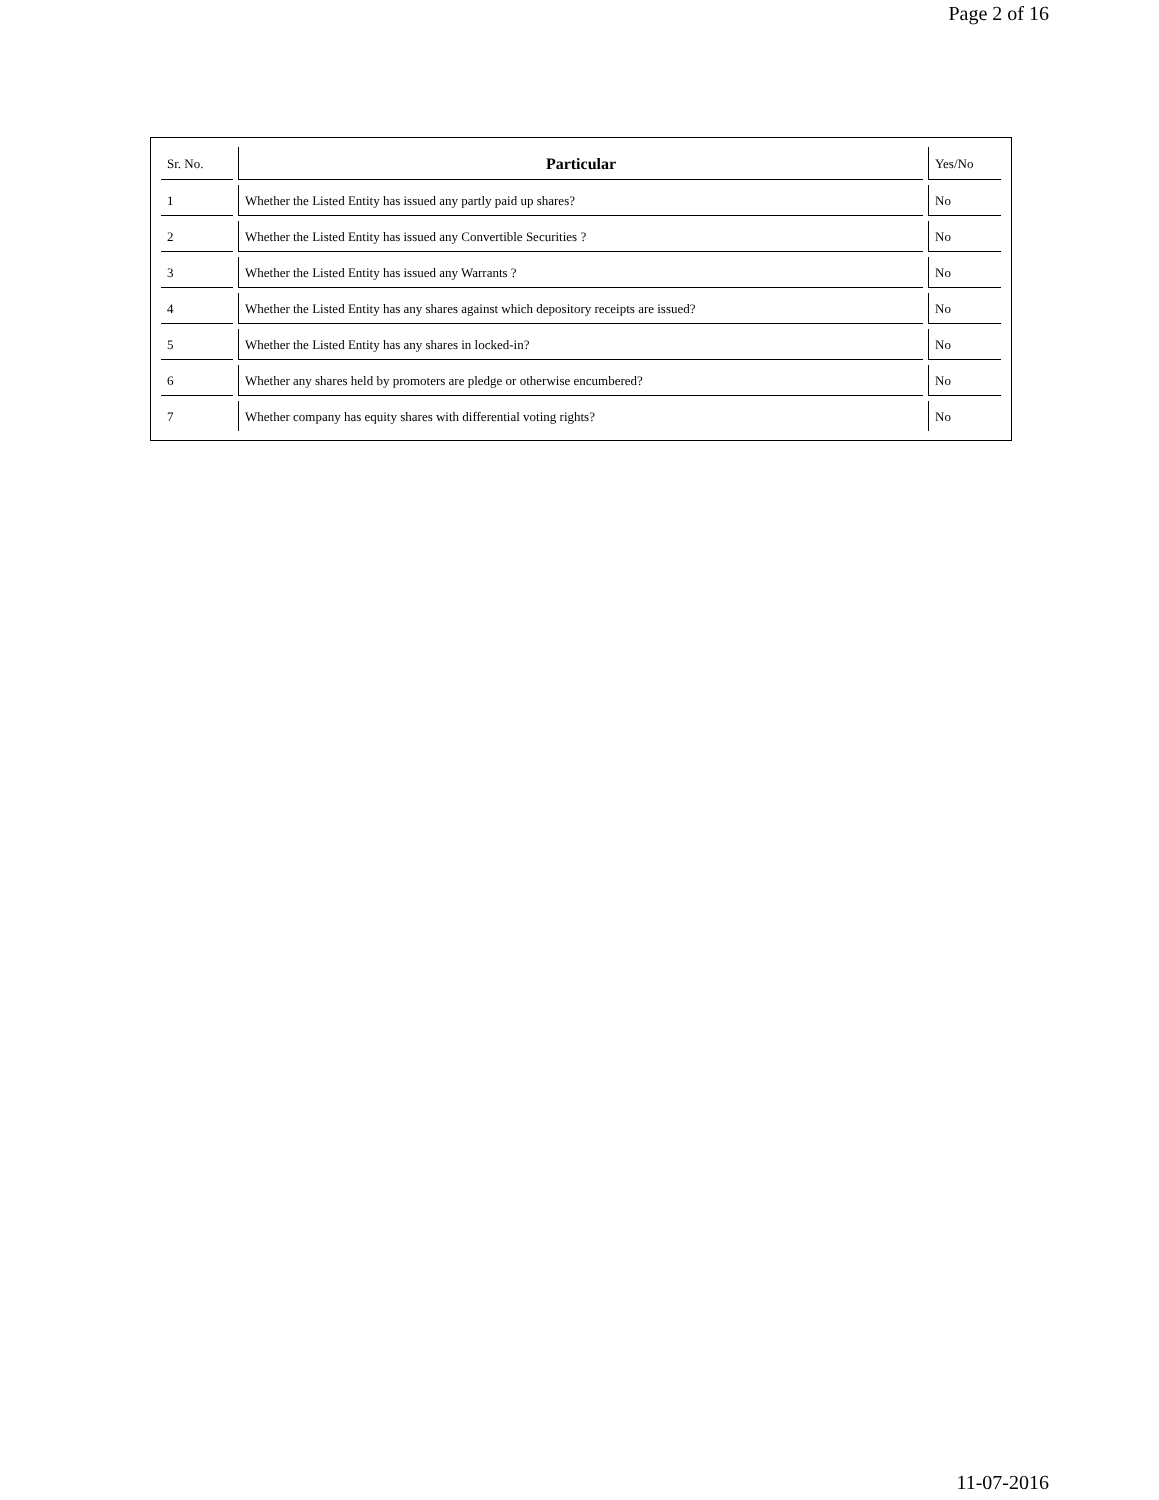Page 2 of 16
| Sr. No. | Particular | Yes/No |
| --- | --- | --- |
| 1 | Whether the Listed Entity has issued any partly paid up shares? | No |
| 2 | Whether the Listed Entity has issued any Convertible Securities ? | No |
| 3 | Whether the Listed Entity has issued any Warrants ? | No |
| 4 | Whether the Listed Entity has any shares against which depository receipts are issued? | No |
| 5 | Whether the Listed Entity has any shares in locked-in? | No |
| 6 | Whether any shares held by promoters are pledge or otherwise encumbered? | No |
| 7 | Whether company has equity shares with differential voting rights? | No |
11-07-2016